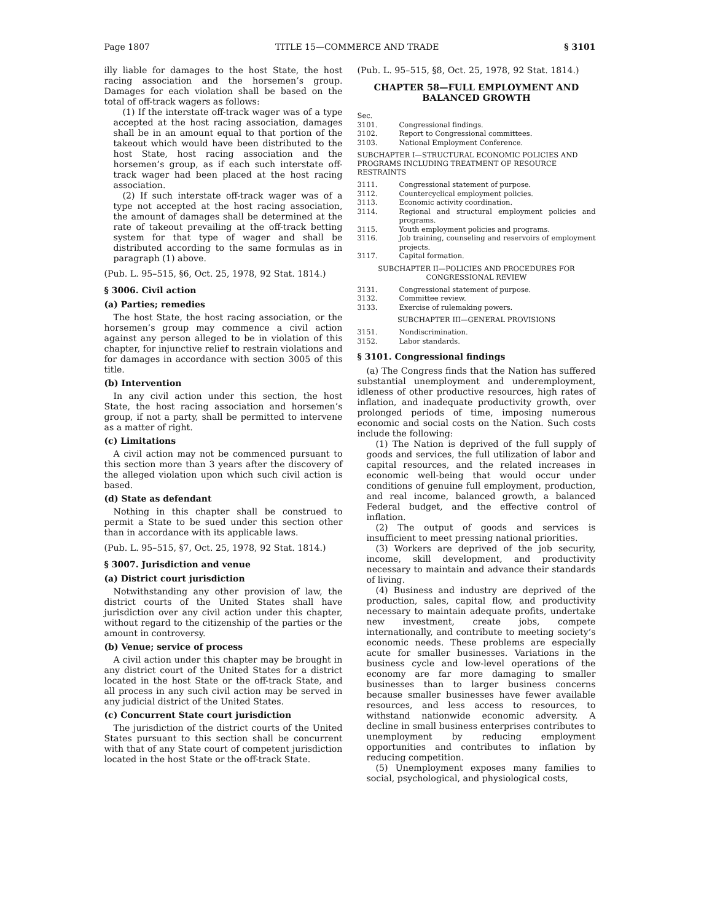Page 1807 TITLE 15—COMMERCE AND TRADE § 3101
illy liable for damages to the host State, the host racing association and the horsemen’s group. Damages for each violation shall be based on the total of off-track wagers as follows:
(1) If the interstate off-track wager was of a type accepted at the host racing association, damages shall be in an amount equal to that portion of the takeout which would have been distributed to the host State, host racing association and the horsemen’s group, as if each such interstate off-track wager had been placed at the host racing association.
(2) If such interstate off-track wager was of a type not accepted at the host racing association, the amount of damages shall be determined at the rate of takeout prevailing at the off-track betting system for that type of wager and shall be distributed according to the same formulas as in paragraph (1) above.
(Pub. L. 95–515, §6, Oct. 25, 1978, 92 Stat. 1814.)
§ 3006. Civil action
(a) Parties; remedies
The host State, the host racing association, or the horsemen’s group may commence a civil action against any person alleged to be in violation of this chapter, for injunctive relief to restrain violations and for damages in accordance with section 3005 of this title.
(b) Intervention
In any civil action under this section, the host State, the host racing association and horsemen’s group, if not a party, shall be permitted to intervene as a matter of right.
(c) Limitations
A civil action may not be commenced pursuant to this section more than 3 years after the discovery of the alleged violation upon which such civil action is based.
(d) State as defendant
Nothing in this chapter shall be construed to permit a State to be sued under this section other than in accordance with its applicable laws.
(Pub. L. 95–515, §7, Oct. 25, 1978, 92 Stat. 1814.)
§ 3007. Jurisdiction and venue
(a) District court jurisdiction
Notwithstanding any other provision of law, the district courts of the United States shall have jurisdiction over any civil action under this chapter, without regard to the citizenship of the parties or the amount in controversy.
(b) Venue; service of process
A civil action under this chapter may be brought in any district court of the United States for a district located in the host State or the off-track State, and all process in any such civil action may be served in any judicial district of the United States.
(c) Concurrent State court jurisdiction
The jurisdiction of the district courts of the United States pursuant to this section shall be concurrent with that of any State court of competent jurisdiction located in the host State or the off-track State.
(Pub. L. 95–515, §8, Oct. 25, 1978, 92 Stat. 1814.)
CHAPTER 58—FULL EMPLOYMENT AND BALANCED GROWTH
Sec.
3101. Congressional findings.
3102. Report to Congressional committees.
3103. National Employment Conference.
SUBCHAPTER I—STRUCTURAL ECONOMIC POLICIES AND PROGRAMS INCLUDING TREATMENT OF RESOURCE RESTRAINTS
3111. Congressional statement of purpose.
3112. Countercyclical employment policies.
3113. Economic activity coordination.
3114. Regional and structural employment policies and programs.
3115. Youth employment policies and programs.
3116. Job training, counseling and reservoirs of employment projects.
3117. Capital formation.
SUBCHAPTER II—POLICIES AND PROCEDURES FOR CONGRESSIONAL REVIEW
3131. Congressional statement of purpose.
3132. Committee review.
3133. Exercise of rulemaking powers.
SUBCHAPTER III—GENERAL PROVISIONS
3151. Nondiscrimination.
3152. Labor standards.
§ 3101. Congressional findings
(a) The Congress finds that the Nation has suffered substantial unemployment and underemployment, idleness of other productive resources, high rates of inflation, and inadequate productivity growth, over prolonged periods of time, imposing numerous economic and social costs on the Nation. Such costs include the following:
(1) The Nation is deprived of the full supply of goods and services, the full utilization of labor and capital resources, and the related increases in economic well-being that would occur under conditions of genuine full employment, production, and real income, balanced growth, a balanced Federal budget, and the effective control of inflation.
(2) The output of goods and services is insufficient to meet pressing national priorities.
(3) Workers are deprived of the job security, income, skill development, and productivity necessary to maintain and advance their standards of living.
(4) Business and industry are deprived of the production, sales, capital flow, and productivity necessary to maintain adequate profits, undertake new investment, create jobs, compete internationally, and contribute to meeting society’s economic needs. These problems are especially acute for smaller businesses. Variations in the business cycle and low-level operations of the economy are far more damaging to smaller businesses than to larger business concerns because smaller businesses have fewer available resources, and less access to resources, to withstand nationwide economic adversity. A decline in small business enterprises contributes to unemployment by reducing employment opportunities and contributes to inflation by reducing competition.
(5) Unemployment exposes many families to social, psychological, and physiological costs,